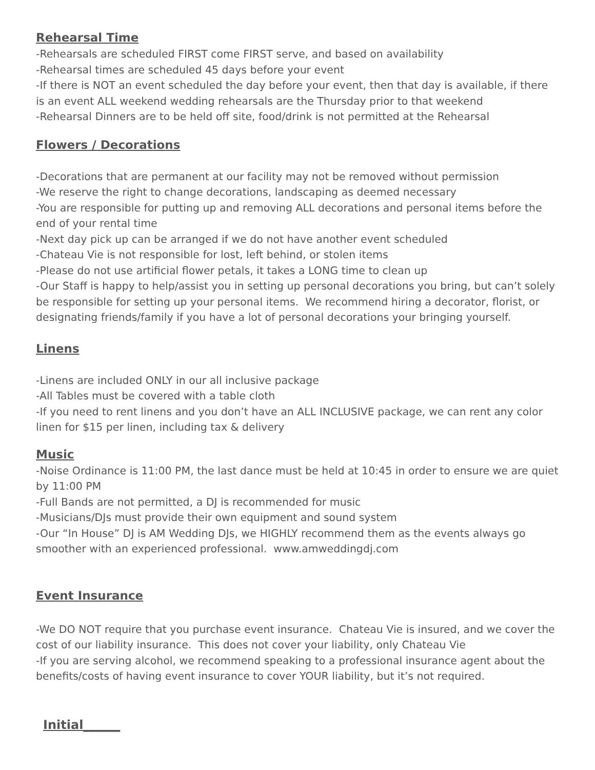Rehearsal Time
-Rehearsals are scheduled FIRST come FIRST serve, and based on availability
-Rehearsal times are scheduled 45 days before your event
-If there is NOT an event scheduled the day before your event, then that day is available, if there is an event ALL weekend wedding rehearsals are the Thursday prior to that weekend
-Rehearsal Dinners are to be held off site, food/drink is not permitted at the Rehearsal
Flowers / Decorations
-Decorations that are permanent at our facility may not be removed without permission
-We reserve the right to change decorations, landscaping as deemed necessary
-You are responsible for putting up and removing ALL decorations and personal items before the end of your rental time
-Next day pick up can be arranged if we do not have another event scheduled
-Chateau Vie is not responsible for lost, left behind, or stolen items
-Please do not use artificial flower petals, it takes a LONG time to clean up
-Our Staff is happy to help/assist you in setting up personal decorations you bring, but can’t solely be responsible for setting up your personal items. We recommend hiring a decorator, florist, or designating friends/family if you have a lot of personal decorations your bringing yourself.
Linens
-Linens are included ONLY in our all inclusive package
-All Tables must be covered with a table cloth
-If you need to rent linens and you don’t have an ALL INCLUSIVE package, we can rent any color linen for $15 per linen, including tax & delivery
Music
-Noise Ordinance is 11:00 PM, the last dance must be held at 10:45 in order to ensure we are quiet by 11:00 PM
-Full Bands are not permitted, a DJ is recommended for music
-Musicians/DJs must provide their own equipment and sound system
-Our “In House” DJ is AM Wedding DJs, we HIGHLY recommend them as the events always go smoother with an experienced professional. www.amweddingdj.com
Event Insurance
-We DO NOT require that you purchase event insurance. Chateau Vie is insured, and we cover the cost of our liability insurance. This does not cover your liability, only Chateau Vie
-If you are serving alcohol, we recommend speaking to a professional insurance agent about the benefits/costs of having event insurance to cover YOUR liability, but it’s not required.
Initial______